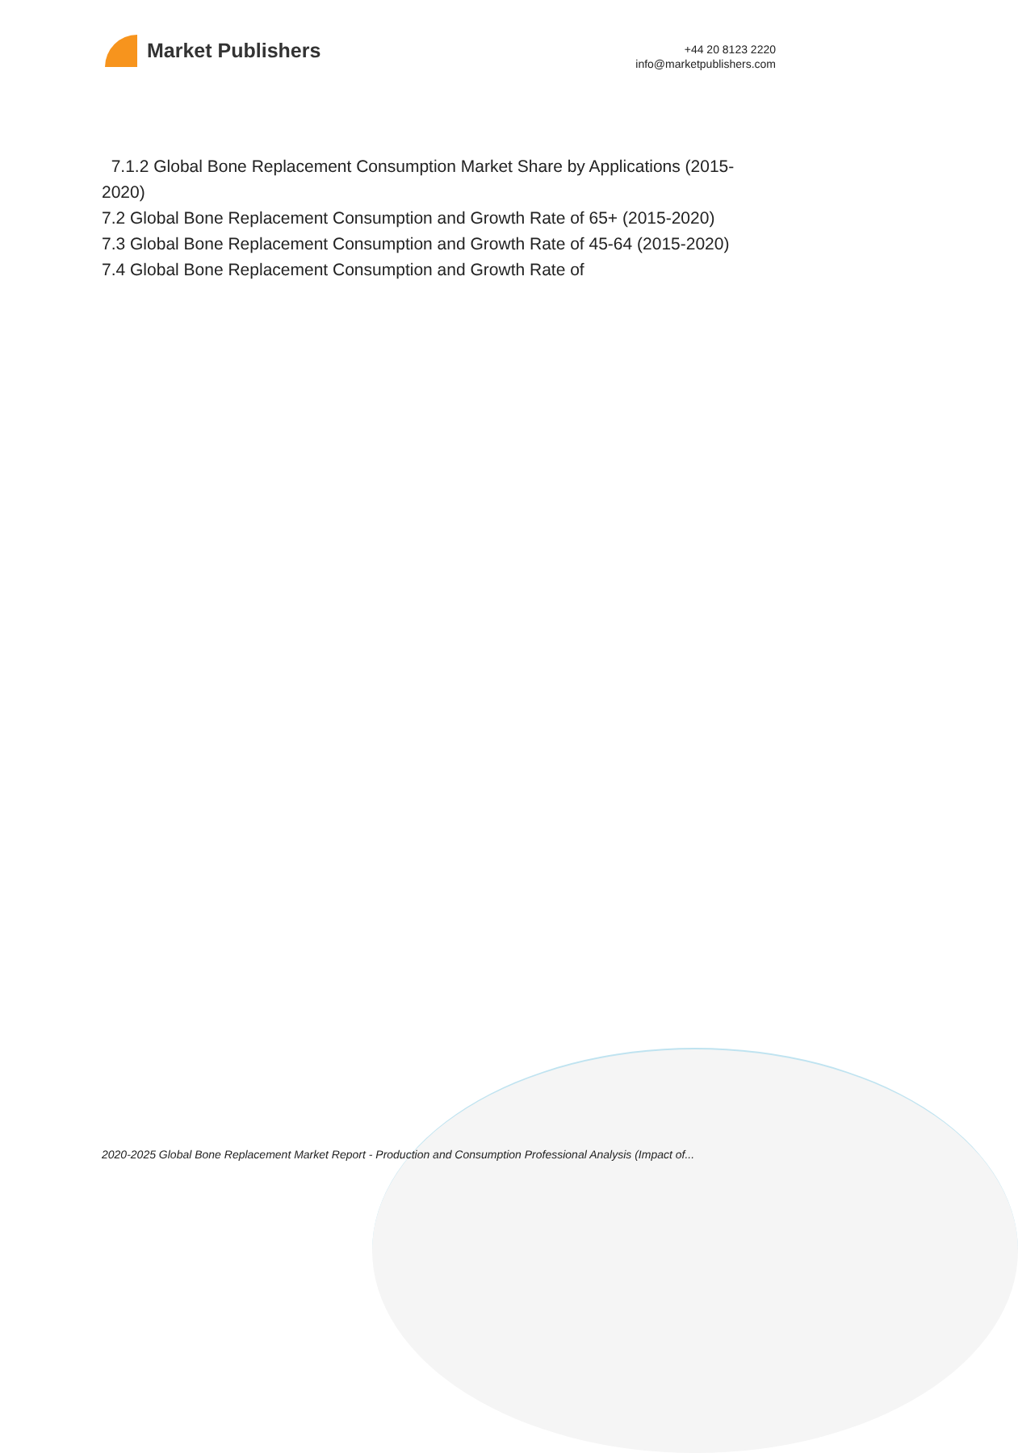Market Publishers
+44 20 8123 2220
info@marketpublishers.com
7.1.2 Global Bone Replacement Consumption Market Share by Applications (2015-2020)
7.2 Global Bone Replacement Consumption and Growth Rate of 65+ (2015-2020)
7.3 Global Bone Replacement Consumption and Growth Rate of 45-64 (2015-2020)
7.4 Global Bone Replacement Consumption and Growth Rate of
2020-2025 Global Bone Replacement Market Report - Production and Consumption Professional Analysis (Impact of...